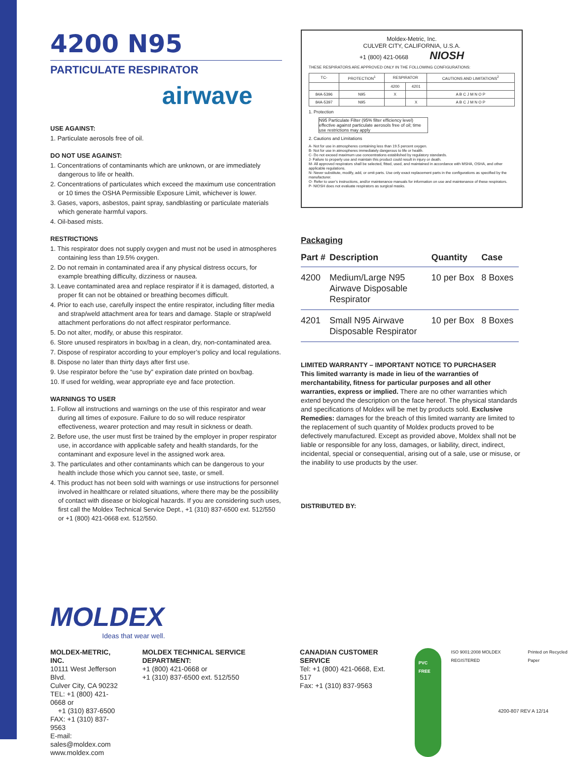4200 N95
PARTICULATE RESPIRATOR
airwave
USE AGAINST:
1. Particulate aerosols free of oil.
DO NOT USE AGAINST:
1. Concentrations of contaminants which are unknown, or are immediately dangerous to life or health.
2. Concentrations of particulates which exceed the maximum use concentration or 10 times the OSHA Permissible Exposure Limit, whichever is lower.
3. Gases, vapors, asbestos, paint spray, sandblasting or particulate materials which generate harmful vapors.
4. Oil-based mists.
RESTRICTIONS
1. This respirator does not supply oxygen and must not be used in atmospheres containing less than 19.5% oxygen.
2. Do not remain in contaminated area if any physical distress occurs, for example breathing difficulty, dizziness or nausea.
3. Leave contaminated area and replace respirator if it is damaged, distorted, a proper fit can not be obtained or breathing becomes difficult.
4. Prior to each use, carefully inspect the entire respirator, including filter media and strap/weld attachment area for tears and damage. Staple or strap/weld attachment perforations do not affect respirator performance.
5. Do not alter, modify, or abuse this respirator.
6. Store unused respirators in box/bag in a clean, dry, non-contaminated area.
7. Dispose of respirator according to your employer’s policy and local regulations.
8. Dispose no later than thirty days after first use.
9. Use respirator before the “use by” expiration date printed on box/bag.
10. If used for welding, wear appropriate eye and face protection.
WARNINGS TO USER
1. Follow all instructions and warnings on the use of this respirator and wear during all times of exposure. Failure to do so will reduce respirator effectiveness, wearer protection and may result in sickness or death.
2. Before use, the user must first be trained by the employer in proper respirator use, in accordance with applicable safety and health standards, for the contaminant and exposure level in the assigned work area.
3. The particulates and other contaminants which can be dangerous to your health include those which you cannot see, taste, or smell.
4. This product has not been sold with warnings or use instructions for personnel involved in healthcare or related situations, where there may be the possibility of contact with disease or biological hazards. If you are considering such uses, first call the Moldex Technical Service Dept., +1 (310) 837-6500 ext. 512/550 or +1 (800) 421-0668 ext. 512/550.
Moldex-Metric, Inc.
CULVER CITY, CALIFORNIA, U.S.A.
+1 (800) 421-0668 NIOSH
THESE RESPIRATORS ARE APPROVED ONLY IN THE FOLLOWING CONFIGURATIONS:
| TC- | PROTECTION<sup>1</sup> | RESPIRATOR | | CAUTIONS AND LIMITATIONS<sup>2</sup> |
| --- | --- | --- | --- | --- |
| | | 4200 | 4201 | |
| 84A-5396 | N95 | X | | A B C J M N O P |
| 84A-5397 | N95 | | X | A B C J M N O P |
1. Protection
N95 Particulate Filter (95% filter efficiency level) effective against particulate aerosols free of oil; time use restrictions may apply
2. Cautions and Limitations
A- Not for use in atmospheres containing less than 19.5 percent oxygen.
B- Not for use in atmospheres immediately dangerous to life or health.
C- Do not exceed maximum use concentrations established by regulatory standards.
J- Failure to properly use and maintain this product could result in injury or death.
M- All approved respirators shall be selected, fitted, used, and maintained in accordance with MSHA, OSHA, and other applicable regulations.
N- Never substitute, modify, add, or omit parts. Use only exact replacement parts in the configurations as specified by the manufacturer.
O- Refer to user’s instructions, and/or maintenance manuals for information on use and maintenance of these respirators.
P- NIOSH does not evaluate respirators as surgical masks.
Packaging
| Part # | Description | Quantity | Case |
| --- | --- | --- | --- |
| 4200 | Medium/Large N95 Airwave Disposable Respirator | 10 per Box | 8 Boxes |
| 4201 | Small N95 Airwave Disposable Respirator | 10 per Box | 8 Boxes |
LIMITED WARRANTY – IMPORTANT NOTICE TO PURCHASER
This limited warranty is made in lieu of the warranties of merchantability, fitness for particular purposes and all other warranties, express or implied. There are no other warranties which extend beyond the description on the face hereof. The physical standards and specifications of Moldex will be met by products sold. Exclusive Remedies: damages for the breach of this limited warranty are limited to the replacement of such quantity of Moldex products proved to be defectively manufactured. Except as provided above, Moldex shall not be liable or responsible for any loss, damages, or liability, direct, indirect, incidental, special or consequential, arising out of a sale, use or misuse, or the inability to use products by the user.
DISTRIBUTED BY:
MOLDEX
Ideas that wear well.
MOLDEX-METRIC, INC.
10111 West Jefferson Blvd.
Culver City, CA 90232
TEL: +1 (800) 421-0668 or
+1 (310) 837-6500
FAX: +1 (310) 837-9563
E-mail: sales@moldex.com
www.moldex.com
MOLDEX TECHNICAL SERVICE DEPARTMENT:
+1 (800) 421-0668 or
+1 (310) 837-6500 ext. 512/550
CANADIAN CUSTOMER SERVICE
Tel: +1 (800) 421-0668, Ext. 517
Fax: +1 (310) 837-9563
PVC FREE ISO 9001:2008 MOLDEX REGISTERED Printed on Recycled Paper
4200-807 REV A 12/14